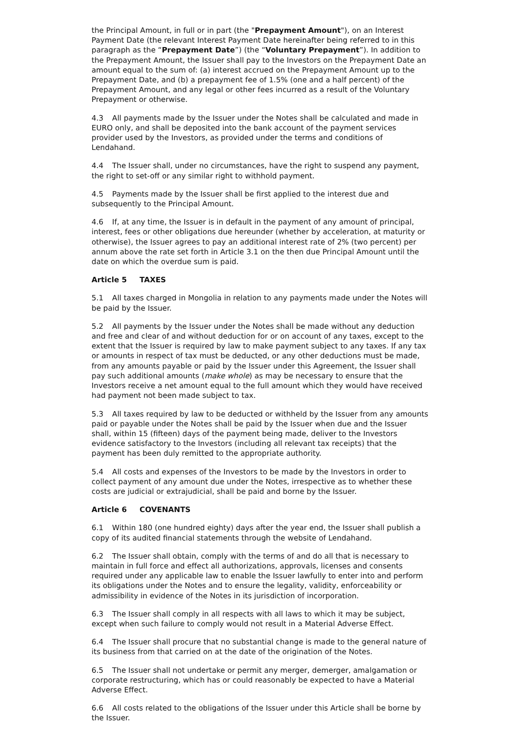the Principal Amount, in full or in part (the "Prepayment Amount"), on an Interest Payment Date (the relevant Interest Payment Date hereinafter being referred to in this paragraph as the “Prepayment Date”) (the “Voluntary Prepayment”). In addition to the Prepayment Amount, the Issuer shall pay to the Investors on the Prepayment Date an amount equal to the sum of: (a) interest accrued on the Prepayment Amount up to the Prepayment Date, and (b) a prepayment fee of 1.5% (one and a half percent) of the Prepayment Amount, and any legal or other fees incurred as a result of the Voluntary Prepayment or otherwise.
4.3 All payments made by the Issuer under the Notes shall be calculated and made in EURO only, and shall be deposited into the bank account of the payment services provider used by the Investors, as provided under the terms and conditions of Lendahand.
4.4 The Issuer shall, under no circumstances, have the right to suspend any payment, the right to set-off or any similar right to withhold payment.
4.5 Payments made by the Issuer shall be first applied to the interest due and subsequently to the Principal Amount.
4.6 If, at any time, the Issuer is in default in the payment of any amount of principal, interest, fees or other obligations due hereunder (whether by acceleration, at maturity or otherwise), the Issuer agrees to pay an additional interest rate of 2% (two percent) per annum above the rate set forth in Article 3.1 on the then due Principal Amount until the date on which the overdue sum is paid.
Article 5 TAXES
5.1 All taxes charged in Mongolia in relation to any payments made under the Notes will be paid by the Issuer.
5.2 All payments by the Issuer under the Notes shall be made without any deduction and free and clear of and without deduction for or on account of any taxes, except to the extent that the Issuer is required by law to make payment subject to any taxes. If any tax or amounts in respect of tax must be deducted, or any other deductions must be made, from any amounts payable or paid by the Issuer under this Agreement, the Issuer shall pay such additional amounts (make whole) as may be necessary to ensure that the Investors receive a net amount equal to the full amount which they would have received had payment not been made subject to tax.
5.3 All taxes required by law to be deducted or withheld by the Issuer from any amounts paid or payable under the Notes shall be paid by the Issuer when due and the Issuer shall, within 15 (fifteen) days of the payment being made, deliver to the Investors evidence satisfactory to the Investors (including all relevant tax receipts) that the payment has been duly remitted to the appropriate authority.
5.4 All costs and expenses of the Investors to be made by the Investors in order to collect payment of any amount due under the Notes, irrespective as to whether these costs are judicial or extrajudicial, shall be paid and borne by the Issuer.
Article 6 COVENANTS
6.1 Within 180 (one hundred eighty) days after the year end, the Issuer shall publish a copy of its audited financial statements through the website of Lendahand.
6.2 The Issuer shall obtain, comply with the terms of and do all that is necessary to maintain in full force and effect all authorizations, approvals, licenses and consents required under any applicable law to enable the Issuer lawfully to enter into and perform its obligations under the Notes and to ensure the legality, validity, enforceability or admissibility in evidence of the Notes in its jurisdiction of incorporation.
6.3 The Issuer shall comply in all respects with all laws to which it may be subject, except when such failure to comply would not result in a Material Adverse Effect.
6.4 The Issuer shall procure that no substantial change is made to the general nature of its business from that carried on at the date of the origination of the Notes.
6.5 The Issuer shall not undertake or permit any merger, demerger, amalgamation or corporate restructuring, which has or could reasonably be expected to have a Material Adverse Effect.
6.6 All costs related to the obligations of the Issuer under this Article shall be borne by the Issuer.